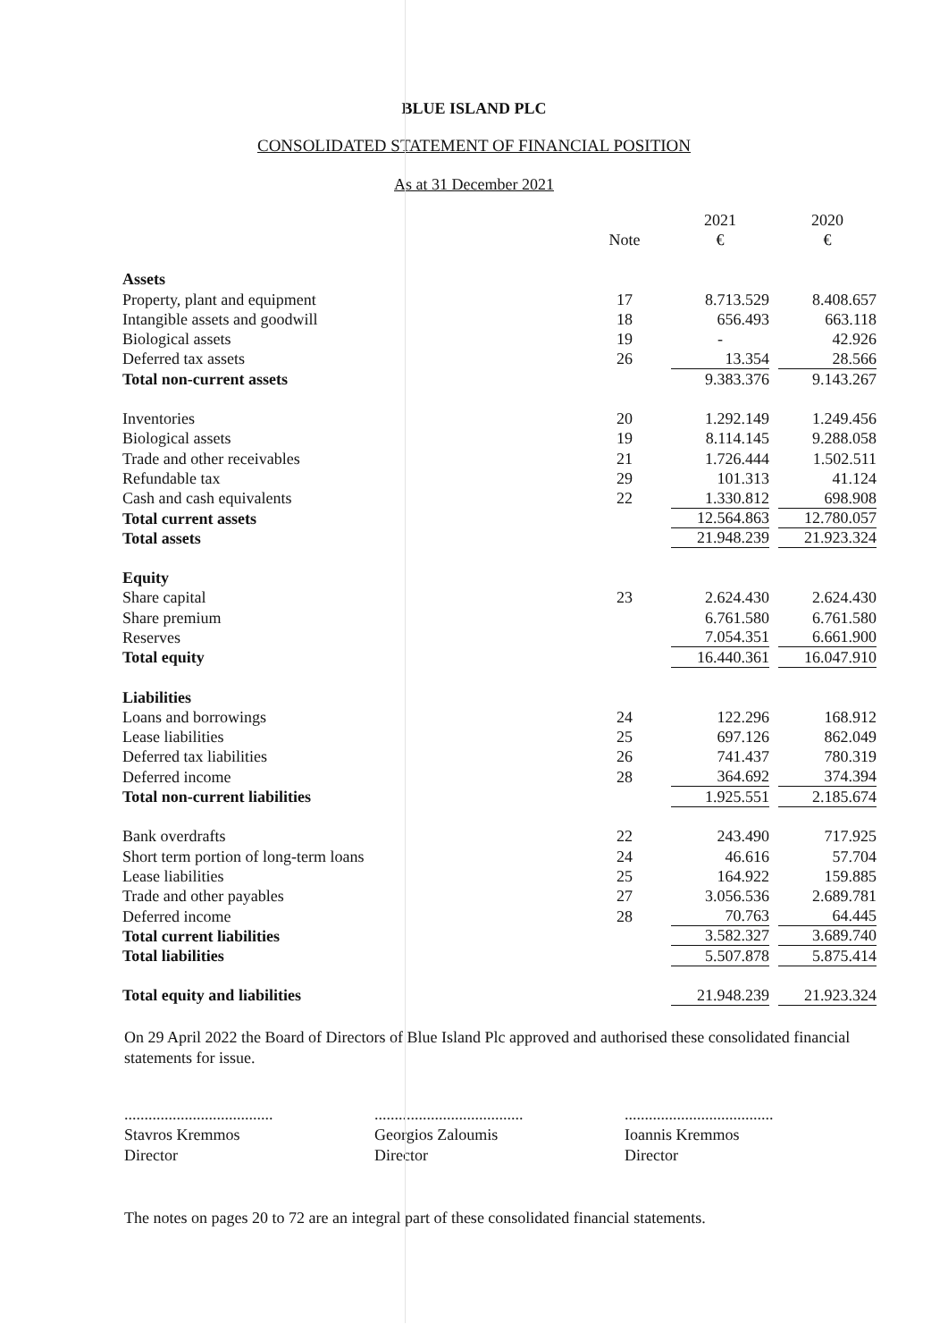BLUE ISLAND PLC
CONSOLIDATED STATEMENT OF FINANCIAL POSITION
As at 31 December 2021
| | | 2021 | 2020 |
| --- | --- | --- | --- |
| | Note | € | € |
| Assets | | | |
| Property, plant and equipment | 17 | 8.713.529 | 8.408.657 |
| Intangible assets and goodwill | 18 | 656.493 | 663.118 |
| Biological assets | 19 | - | 42.926 |
| Deferred tax assets | 26 | 13.354 | 28.566 |
| Total non-current assets | | 9.383.376 | 9.143.267 |
| Inventories | 20 | 1.292.149 | 1.249.456 |
| Biological assets | 19 | 8.114.145 | 9.288.058 |
| Trade and other receivables | 21 | 1.726.444 | 1.502.511 |
| Refundable tax | 29 | 101.313 | 41.124 |
| Cash and cash equivalents | 22 | 1.330.812 | 698.908 |
| Total current assets | | 12.564.863 | 12.780.057 |
| Total assets | | 21.948.239 | 21.923.324 |
| Equity | | | |
| Share capital | 23 | 2.624.430 | 2.624.430 |
| Share premium | | 6.761.580 | 6.761.580 |
| Reserves | | 7.054.351 | 6.661.900 |
| Total equity | | 16.440.361 | 16.047.910 |
| Liabilities | | | |
| Loans and borrowings | 24 | 122.296 | 168.912 |
| Lease liabilities | 25 | 697.126 | 862.049 |
| Deferred tax liabilities | 26 | 741.437 | 780.319 |
| Deferred income | 28 | 364.692 | 374.394 |
| Total non-current liabilities | | 1.925.551 | 2.185.674 |
| Bank overdrafts | 22 | 243.490 | 717.925 |
| Short term portion of long-term loans | 24 | 46.616 | 57.704 |
| Lease liabilities | 25 | 164.922 | 159.885 |
| Trade and other payables | 27 | 3.056.536 | 2.689.781 |
| Deferred income | 28 | 70.763 | 64.445 |
| Total current liabilities | | 3.582.327 | 3.689.740 |
| Total liabilities | | 5.507.878 | 5.875.414 |
| Total equity and liabilities | | 21.948.239 | 21.923.324 |
On 29 April 2022 the Board of Directors of Blue Island Plc approved and authorised these consolidated financial statements for issue.
.....................................
Stavros Kremmos
Director
.....................................
Georgios Zaloumis
Director
.....................................
Ioannis Kremmos
Director
The notes on pages 20 to 72 are an integral part of these consolidated financial statements.